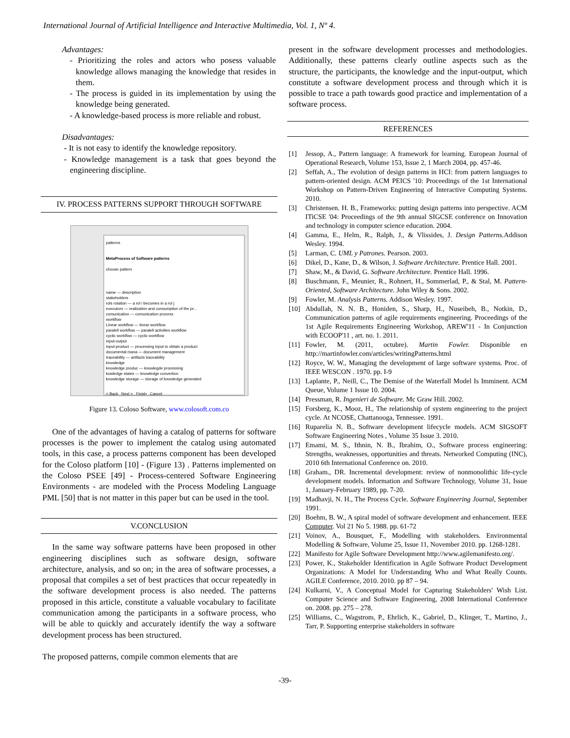International Journal of Artificial Intelligence and Interactive Multimedia, Vol. 1, Nº 4.
Advantages:
- Prioritizing the roles and actors who posess valuable knowledge allows managing the knowledge that resides in them.
- The process is guided in its implementation by using the knowledge being generated.
- A knowledge-based process is more reliable and robust.
Disadvantages:
- It is not easy to identify the knowledge repository.
- Knowledge management is a task that goes beyond the engineering discipline.
IV. PROCESS PATTERNS SUPPORT THROUGH SOFTWARE
patterns
MetaProcess of Software patterns
choose pattern
name — description
stakeholders
rols rotation — a rol i becomes in a rol j
executors — realization and consumption of the pr...
comunication — comunication process
workflow
Linear workflow — linear workflow
paralell workflow — paralell activities workflow
cyclic workflow — cyclic workflow
input-output
input-product — processing input to obtain a product
documental mana — document management
traceability — artifacts traceability
knowledge
knowledge produc — knowlegde processing
kowledge states — knowledge convertion
knowledge storage — storage of knowledge generated
< Back Next > Finish Cancel
Figure 13. Coloso Software, www.colosoft.com.co
One of the advantages of having a catalog of patterns for software processes is the power to implement the catalog using automated tools, in this case, a process patterns component has been developed for the Coloso platform [10] - (Figure 13) . Patterns implemented on the Coloso PSEE [49] - Process-centered Software Engineering Environments - are modeled with the Process Modeling Language PML [50] that is not matter in this paper but can be used in the tool.
V.CONCLUSION
In the same way software patterns have been proposed in other engineering disciplines such as software design, software architecture, analysis, and so on; in the area of software processes, a proposal that compiles a set of best practices that occur repeatedly in the software development process is also needed. The patterns proposed in this article, constitute a valuable vocabulary to facilitate communication among the participants in a software process, who will be able to quickly and accurately identify the way a software development process has been structured.
The proposed patterns, compile common elements that are
present in the software development processes and methodologies. Additionally, these patterns clearly outline aspects such as the structure, the participants, the knowledge and the input-output, which constitute a software development process and through which it is possible to trace a path towards good practice and implementation of a software process.
REFERENCES
[1] Jessop, A., Pattern language: A framework for learning. European Journal of Operational Research, Volume 153, Issue 2, 1 March 2004, pp. 457-46.
[2] Seffah, A., The evolution of design patterns in HCI: from pattern languages to pattern-oriented design. ACM PEICS '10: Proceedings of the 1st International Workshop on Pattern-Driven Engineering of Interactive Computing Systems. 2010.
[3] Christensen. H. B., Frameworks: putting design patterns into perspective. ACM ITiCSE '04: Proceedings of the 9th annual SIGCSE conference on Innovation and technology in computer science education. 2004.
[4] Gamma, E., Helm, R., Ralph, J., & Vlissides, J. Design Patterns. Addison Wesley. 1994.
[5] Larman, C. UML y Patrones. Pearson. 2003.
[6] Dikel, D., Kane, D., & Wilson, J. Software Architecture. Prentice Hall. 2001.
[7] Shaw, M., & David, G. Software Architecture. Prentice Hall. 1996.
[8] Buschmann, F., Meunier, R., Rohnert, H., Sommerlad, P., & Stal, M. Pattern-Oriented, Software Architecture. John Wiley & Sons. 2002.
[9] Fowler, M. Analysis Patterns. Addison Wesley. 1997.
[10] Abdullah, N. N. B., Honiden, S., Sharp, H., Nuseibeh, B., Notkin, D., Communication patterns of agile requirements engineering. Proceedings of the 1st Agile Requirements Engineering Workshop, AREW'11 - In Conjunction with ECOOP'11 , art. no. 1. 2011.
[11] Fowler, M. (2011, octubre). Martin Fowler. Disponible en http://martinfowler.com/articles/writingPatterns.html
[12] Royce, W. W., Managing the development of large software systems. Proc. of IEEE WESCON . 1970. pp. I-9
[13] Laplante, P., Neill, C., The Demise of the Waterfall Model Is Imminent. ACM Queue, Volume 1 Issue 10. 2004.
[14] Pressman, R. Ingenieri de Software. Mc Graw Hill. 2002.
[15] Forsberg, K., Mooz, H., The relationship of system engineering to the project cycle. At NCOSE, Chattanooga, Tennessee. 1991.
[16] Ruparelia N. B., Software development lifecycle models. ACM SIGSOFT Software Engineering Notes , Volume 35 Issue 3. 2010.
[17] Emami, M. S., Ithnin, N. B., Ibrahim, O., Software process engineering: Strengths, weaknesses, opportunities and threats. Networked Computing (INC), 2010 6th International Conference on. 2010.
[18] Graham., DR. Incremental development: review of nonmonolithic life-cycle development models. Information and Software Technology, Volume 31, Issue 1, January-February 1989, pp. 7-20.
[19] Madhavji, N. H., The Process Cycle. Software Engineering Journal, September 1991.
[20] Boehm, B. W., A spiral model of software development and enhancement. IEEE Computer. Vol 21 No 5. 1988. pp. 61-72
[21] Voinov, A., Bousquet, F., Modelling with stakeholders. Environmental Modelling & Software, Volume 25, Issue 11, November 2010. pp. 1268-1281.
[22] Manifesto for Agile Software Development http://www.agilemanifesto.org/.
[23] Power, K., Stakeholder Identification in Agile Software Product Development Organizations: A Model for Understanding Who and What Really Counts. AGILE Conference, 2010. 2010. pp 87 – 94.
[24] Kulkarni, V., A Conceptual Model for Capturing Stakeholders' Wish List. Computer Science and Software Engineering, 2008 International Conference on. 2008. pp. 275 – 278.
[25] Williams, C., Wagstrom, P., Ehrlich, K., Gabriel, D., Klinger, T., Martino, J., Tarr, P. Supporting enterprise stakeholders in software
-39-